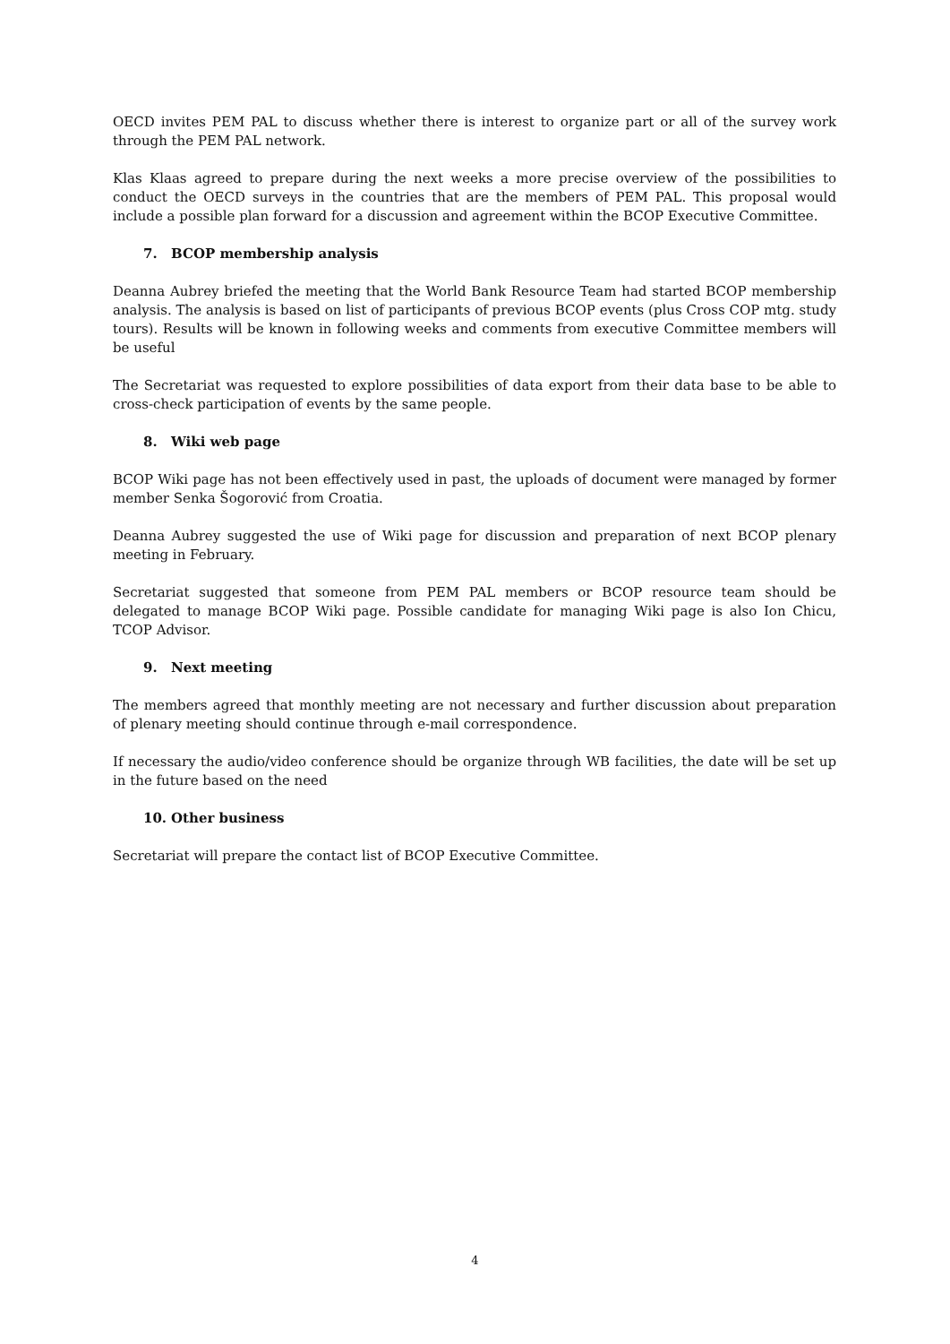OECD invites PEM PAL to discuss whether there is interest to organize part or all of the survey work through the PEM PAL network.
Klas Klaas agreed to prepare during the next weeks a more precise overview of the possibilities to conduct the OECD surveys in the countries that are the members of PEM PAL. This proposal would include a possible plan forward for a discussion and agreement within the BCOP Executive Committee.
7. BCOP membership analysis
Deanna Aubrey briefed the meeting that the World Bank Resource Team had started BCOP membership analysis. The analysis is based on list of participants of previous BCOP events (plus Cross COP mtg. study tours). Results will be known in following weeks and comments from executive Committee members will be useful
The Secretariat was requested to explore possibilities of data export from their data base to be able to cross-check participation of events by the same people.
8. Wiki web page
BCOP Wiki page has not been effectively used in past, the uploads of document were managed by former member Senka Šogorović from Croatia.
Deanna Aubrey suggested the use of Wiki page for discussion and preparation of next BCOP plenary meeting in February.
Secretariat suggested that someone from PEM PAL members or BCOP resource team should be delegated to manage BCOP Wiki page. Possible candidate for managing Wiki page is also Ion Chicu, TCOP Advisor.
9. Next meeting
The members agreed that monthly meeting are not necessary and further discussion about preparation of plenary meeting should continue through e-mail correspondence.
If necessary the audio/video conference should be organize through WB facilities, the date will be set up in the future based on the need
10. Other business
Secretariat will prepare the contact list of BCOP Executive Committee.
4